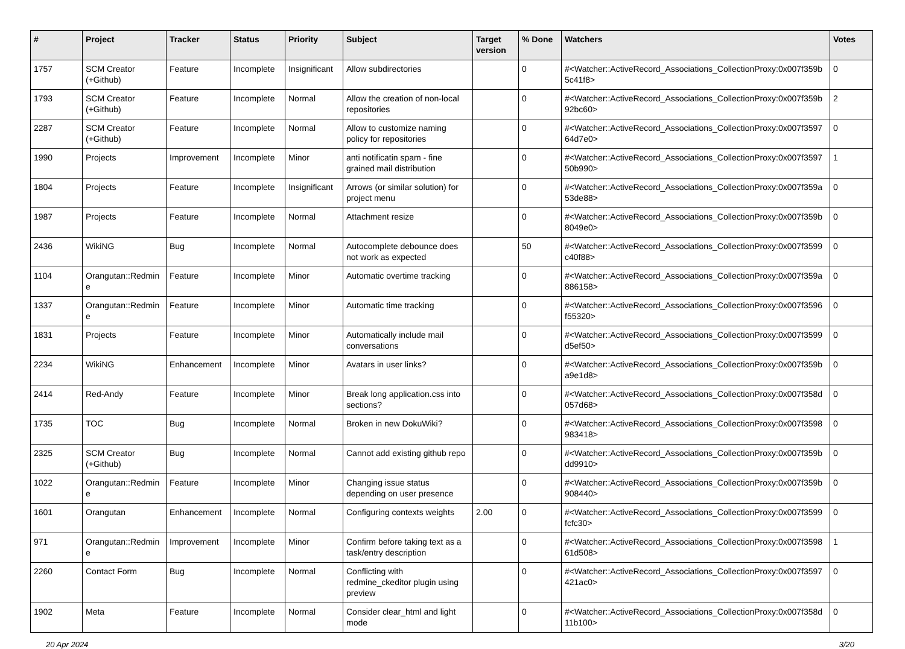| # | Project | Tracker | Status | Priority | Subject | Target version | % Done | Watchers | Votes |
| --- | --- | --- | --- | --- | --- | --- | --- | --- | --- |
| 1757 | SCM Creator (+Github) | Feature | Incomplete | Insignificant | Allow subdirectories | | 0 | #<Watcher::ActiveRecord_Associations_CollectionProxy:0x007f359b 5c41f8> | 0 |
| 1793 | SCM Creator (+Github) | Feature | Incomplete | Normal | Allow the creation of non-local repositories | | 0 | #<Watcher::ActiveRecord_Associations_CollectionProxy:0x007f359b 92bc60> | 2 |
| 2287 | SCM Creator (+Github) | Feature | Incomplete | Normal | Allow to customize naming policy for repositories | | 0 | #<Watcher::ActiveRecord_Associations_CollectionProxy:0x007f3597 64d7e0> | 0 |
| 1990 | Projects | Improvement | Incomplete | Minor | anti notificatin spam - fine grained mail distribution | | 0 | #<Watcher::ActiveRecord_Associations_CollectionProxy:0x007f3597 50b990> | 1 |
| 1804 | Projects | Feature | Incomplete | Insignificant | Arrows (or similar solution) for project menu | | 0 | #<Watcher::ActiveRecord_Associations_CollectionProxy:0x007f359a 53de88> | 0 |
| 1987 | Projects | Feature | Incomplete | Normal | Attachment resize | | 0 | #<Watcher::ActiveRecord_Associations_CollectionProxy:0x007f359b 8049e0> | 0 |
| 2436 | WikiNG | Bug | Incomplete | Normal | Autocomplete debounce does not work as expected | | 50 | #<Watcher::ActiveRecord_Associations_CollectionProxy:0x007f3599 c40f88> | 0 |
| 1104 | Orangutan::Redmin e | Feature | Incomplete | Minor | Automatic overtime tracking | | 0 | #<Watcher::ActiveRecord_Associations_CollectionProxy:0x007f359a 886158> | 0 |
| 1337 | Orangutan::Redmin e | Feature | Incomplete | Minor | Automatic time tracking | | 0 | #<Watcher::ActiveRecord_Associations_CollectionProxy:0x007f3596 f55320> | 0 |
| 1831 | Projects | Feature | Incomplete | Minor | Automatically include mail conversations | | 0 | #<Watcher::ActiveRecord_Associations_CollectionProxy:0x007f3599 d5ef50> | 0 |
| 2234 | WikiNG | Enhancement | Incomplete | Minor | Avatars in user links? | | 0 | #<Watcher::ActiveRecord_Associations_CollectionProxy:0x007f359b a9e1d8> | 0 |
| 2414 | Red-Andy | Feature | Incomplete | Minor | Break long application.css into sections? | | 0 | #<Watcher::ActiveRecord_Associations_CollectionProxy:0x007f358d 057d68> | 0 |
| 1735 | TOC | Bug | Incomplete | Normal | Broken in new DokuWiki? | | 0 | #<Watcher::ActiveRecord_Associations_CollectionProxy:0x007f3598 983418> | 0 |
| 2325 | SCM Creator (+Github) | Bug | Incomplete | Normal | Cannot add existing github repo | | 0 | #<Watcher::ActiveRecord_Associations_CollectionProxy:0x007f359b dd9910> | 0 |
| 1022 | Orangutan::Redmin e | Feature | Incomplete | Minor | Changing issue status depending on user presence | | 0 | #<Watcher::ActiveRecord_Associations_CollectionProxy:0x007f359b 908440> | 0 |
| 1601 | Orangutan | Enhancement | Incomplete | Normal | Configuring contexts weights | 2.00 | 0 | #<Watcher::ActiveRecord_Associations_CollectionProxy:0x007f3599 fcfc30> | 0 |
| 971 | Orangutan::Redmin e | Improvement | Incomplete | Minor | Confirm before taking text as a task/entry description | | 0 | #<Watcher::ActiveRecord_Associations_CollectionProxy:0x007f3598 61d508> | 1 |
| 2260 | Contact Form | Bug | Incomplete | Normal | Conflicting with redmine_ckeditor plugin using preview | | 0 | #<Watcher::ActiveRecord_Associations_CollectionProxy:0x007f3597 421ac0> | 0 |
| 1902 | Meta | Feature | Incomplete | Normal | Consider clear_html and light mode | | 0 | #<Watcher::ActiveRecord_Associations_CollectionProxy:0x007f358d 11b100> | 0 |
20 Apr 2024 3/20